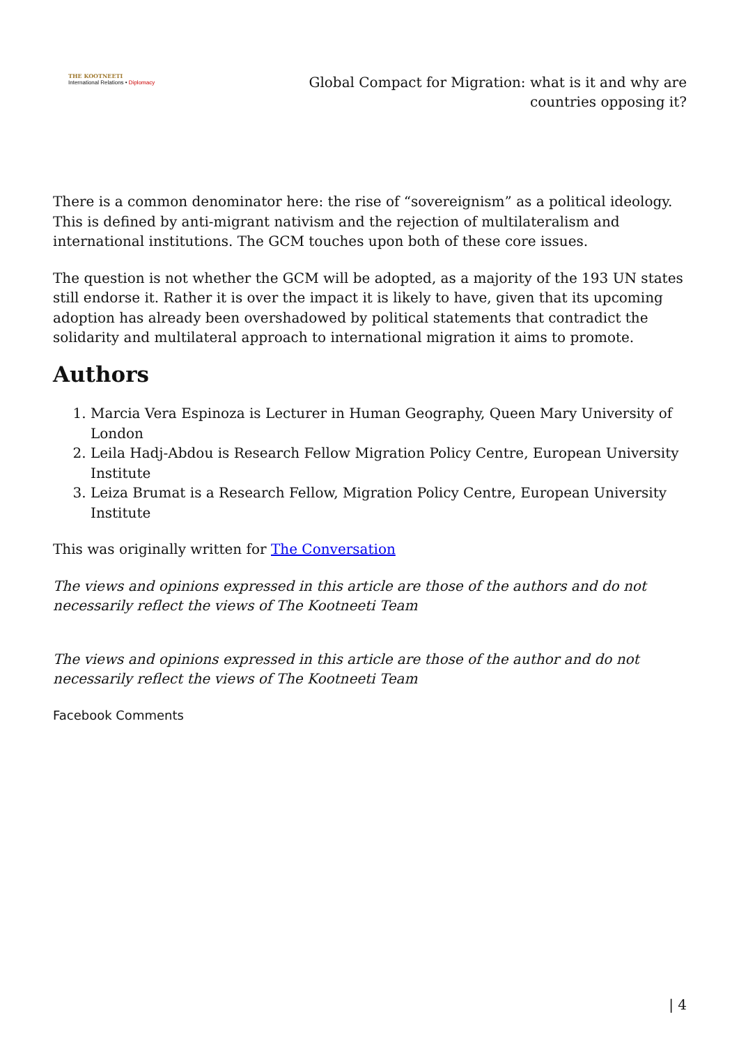THE KOOTNEETI
International Relations • Diplomacy
Global Compact for Migration: what is it and why are countries opposing it?
There is a common denominator here: the rise of “sovereignism” as a political ideology. This is defined by anti-migrant nativism and the rejection of multilateralism and international institutions. The GCM touches upon both of these core issues.
The question is not whether the GCM will be adopted, as a majority of the 193 UN states still endorse it. Rather it is over the impact it is likely to have, given that its upcoming adoption has already been overshadowed by political statements that contradict the solidarity and multilateral approach to international migration it aims to promote.
Authors
1. Marcia Vera Espinoza is Lecturer in Human Geography, Queen Mary University of London
2. Leila Hadj-Abdou is Research Fellow Migration Policy Centre, European University Institute
3. Leiza Brumat is a Research Fellow, Migration Policy Centre, European University Institute
This was originally written for The Conversation
The views and opinions expressed in this article are those of the authors and do not necessarily reflect the views of The Kootneeti Team
The views and opinions expressed in this article are those of the author and do not necessarily reflect the views of The Kootneeti Team
Facebook Comments
| 4